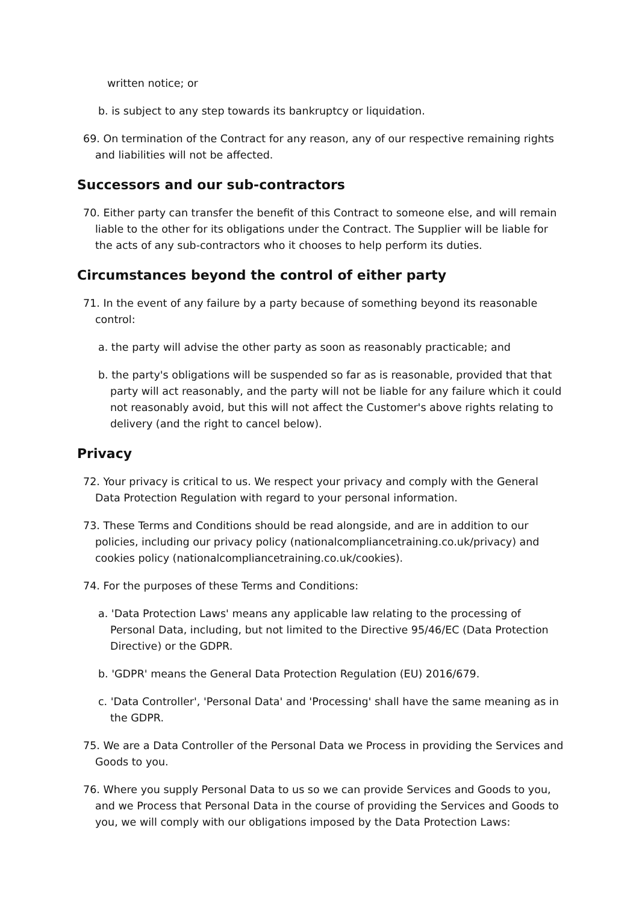written notice; or
b. is subject to any step towards its bankruptcy or liquidation.
69. On termination of the Contract for any reason, any of our respective remaining rights and liabilities will not be affected.
Successors and our sub-contractors
70. Either party can transfer the benefit of this Contract to someone else, and will remain liable to the other for its obligations under the Contract. The Supplier will be liable for the acts of any sub-contractors who it chooses to help perform its duties.
Circumstances beyond the control of either party
71. In the event of any failure by a party because of something beyond its reasonable control:
a. the party will advise the other party as soon as reasonably practicable; and
b. the party's obligations will be suspended so far as is reasonable, provided that that party will act reasonably, and the party will not be liable for any failure which it could not reasonably avoid, but this will not affect the Customer's above rights relating to delivery (and the right to cancel below).
Privacy
72. Your privacy is critical to us. We respect your privacy and comply with the General Data Protection Regulation with regard to your personal information.
73. These Terms and Conditions should be read alongside, and are in addition to our policies, including our privacy policy (nationalcompliancetraining.co.uk/privacy) and cookies policy (nationalcompliancetraining.co.uk/cookies).
74. For the purposes of these Terms and Conditions:
a. 'Data Protection Laws' means any applicable law relating to the processing of Personal Data, including, but not limited to the Directive 95/46/EC (Data Protection Directive) or the GDPR.
b. 'GDPR' means the General Data Protection Regulation (EU) 2016/679.
c. 'Data Controller', 'Personal Data' and 'Processing' shall have the same meaning as in the GDPR.
75. We are a Data Controller of the Personal Data we Process in providing the Services and Goods to you.
76. Where you supply Personal Data to us so we can provide Services and Goods to you, and we Process that Personal Data in the course of providing the Services and Goods to you, we will comply with our obligations imposed by the Data Protection Laws: